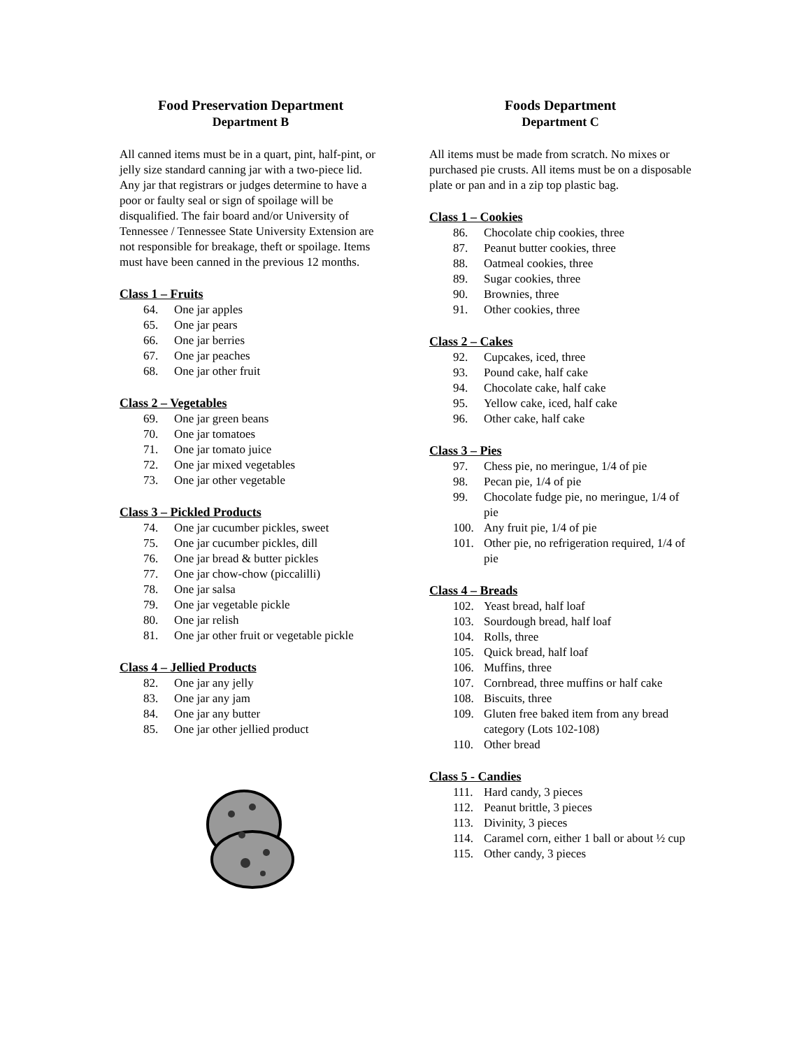Food Preservation Department
Department B
All canned items must be in a quart, pint, half-pint, or jelly size standard canning jar with a two-piece lid. Any jar that registrars or judges determine to have a poor or faulty seal or sign of spoilage will be disqualified. The fair board and/or University of Tennessee / Tennessee State University Extension are not responsible for breakage, theft or spoilage. Items must have been canned in the previous 12 months.
Class 1 – Fruits
64. One jar apples
65. One jar pears
66. One jar berries
67. One jar peaches
68. One jar other fruit
Class 2 – Vegetables
69. One jar green beans
70. One jar tomatoes
71. One jar tomato juice
72. One jar mixed vegetables
73. One jar other vegetable
Class 3 – Pickled Products
74. One jar cucumber pickles, sweet
75. One jar cucumber pickles, dill
76. One jar bread & butter pickles
77. One jar chow-chow (piccalilli)
78. One jar salsa
79. One jar vegetable pickle
80. One jar relish
81. One jar other fruit or vegetable pickle
Class 4 – Jellied Products
82. One jar any jelly
83. One jar any jam
84. One jar any butter
85. One jar other jellied product
Foods Department
Department C
All items must be made from scratch. No mixes or purchased pie crusts. All items must be on a disposable plate or pan and in a zip top plastic bag.
Class 1 – Cookies
86. Chocolate chip cookies, three
87. Peanut butter cookies, three
88. Oatmeal cookies, three
89. Sugar cookies, three
90. Brownies, three
91. Other cookies, three
Class 2 – Cakes
92. Cupcakes, iced, three
93. Pound cake, half cake
94. Chocolate cake, half cake
95. Yellow cake, iced, half cake
96. Other cake, half cake
Class 3 – Pies
97. Chess pie, no meringue, 1/4 of pie
98. Pecan pie, 1/4 of pie
99. Chocolate fudge pie, no meringue, 1/4 of pie
100. Any fruit pie, 1/4 of pie
101. Other pie, no refrigeration required, 1/4 of pie
Class 4 – Breads
102. Yeast bread, half loaf
103. Sourdough bread, half loaf
104. Rolls, three
105. Quick bread, half loaf
106. Muffins, three
107. Cornbread, three muffins or half cake
108. Biscuits, three
109. Gluten free baked item from any bread category (Lots 102-108)
110. Other bread
Class 5 - Candies
111. Hard candy, 3 pieces
112. Peanut brittle, 3 pieces
113. Divinity, 3 pieces
114. Caramel corn, either 1 ball or about ½ cup
115. Other candy, 3 pieces